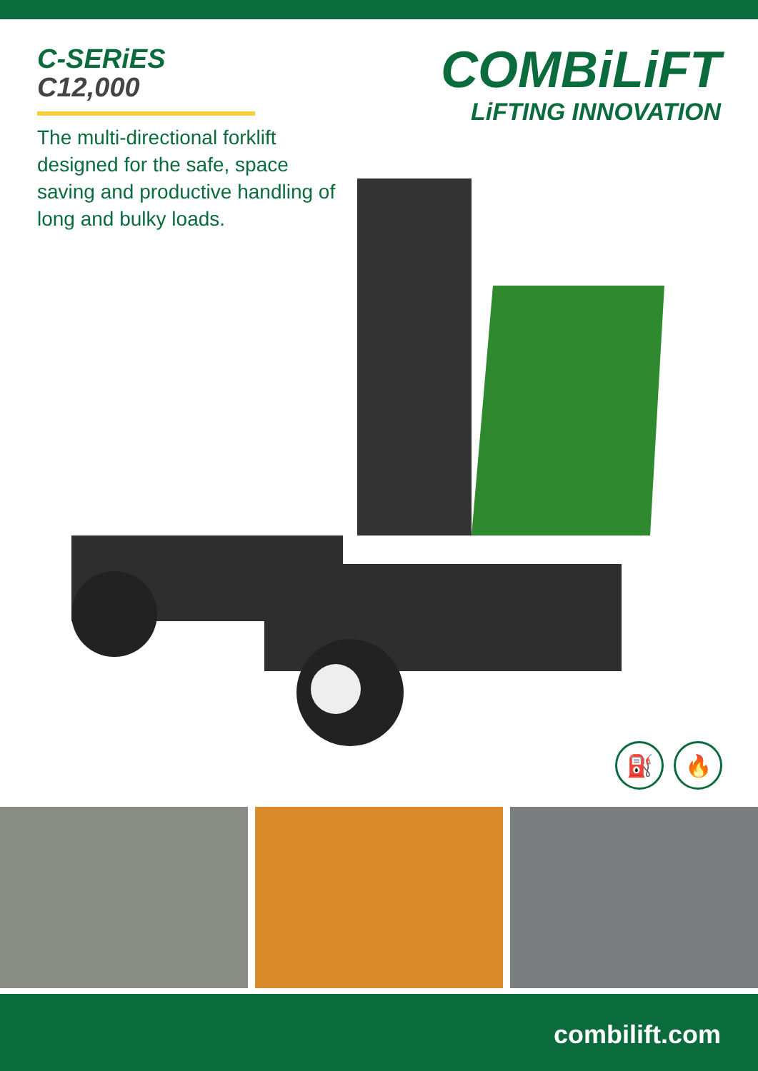C-SERiES
C12,000
The multi-directional forklift designed for the safe, space saving and productive handling of long and bulky loads.
COMBiLiFT
LiFTING INNOVATION
⛽ 🔥
combilift.com